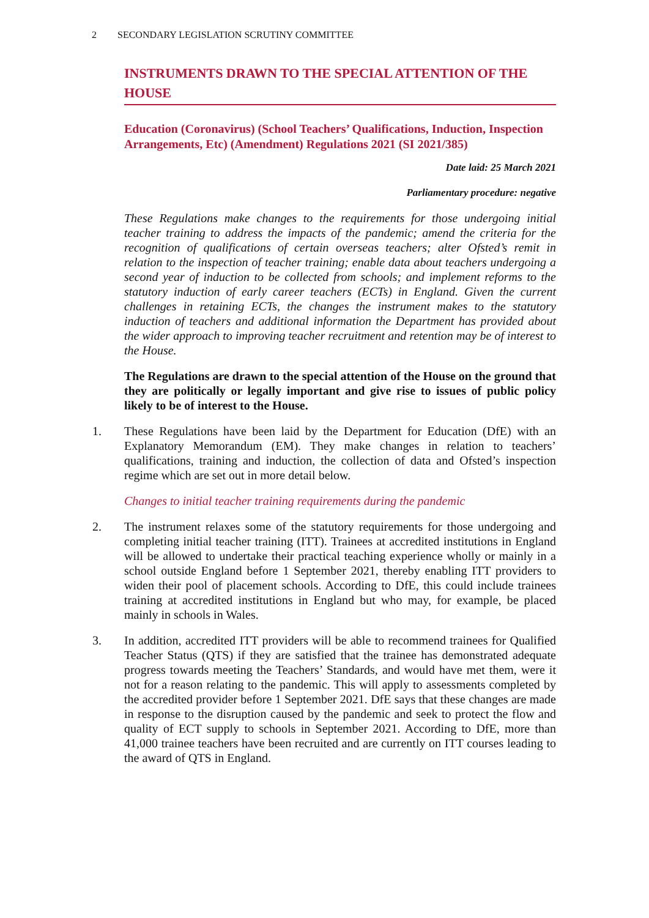2 SECONDARY LEGISLATION SCRUTINY COMMITTEE
INSTRUMENTS DRAWN TO THE SPECIAL ATTENTION OF THE HOUSE
Education (Coronavirus) (School Teachers’ Qualifications, Induction, Inspection Arrangements, Etc) (Amendment) Regulations 2021 (SI 2021/385)
Date laid: 25 March 2021
Parliamentary procedure: negative
These Regulations make changes to the requirements for those undergoing initial teacher training to address the impacts of the pandemic; amend the criteria for the recognition of qualifications of certain overseas teachers; alter Ofsted’s remit in relation to the inspection of teacher training; enable data about teachers undergoing a second year of induction to be collected from schools; and implement reforms to the statutory induction of early career teachers (ECTs) in England. Given the current challenges in retaining ECTs, the changes the instrument makes to the statutory induction of teachers and additional information the Department has provided about the wider approach to improving teacher recruitment and retention may be of interest to the House.
The Regulations are drawn to the special attention of the House on the ground that they are politically or legally important and give rise to issues of public policy likely to be of interest to the House.
1. These Regulations have been laid by the Department for Education (DfE) with an Explanatory Memorandum (EM). They make changes in relation to teachers’ qualifications, training and induction, the collection of data and Ofsted’s inspection regime which are set out in more detail below.
Changes to initial teacher training requirements during the pandemic
2. The instrument relaxes some of the statutory requirements for those undergoing and completing initial teacher training (ITT). Trainees at accredited institutions in England will be allowed to undertake their practical teaching experience wholly or mainly in a school outside England before 1 September 2021, thereby enabling ITT providers to widen their pool of placement schools. According to DfE, this could include trainees training at accredited institutions in England but who may, for example, be placed mainly in schools in Wales.
3. In addition, accredited ITT providers will be able to recommend trainees for Qualified Teacher Status (QTS) if they are satisfied that the trainee has demonstrated adequate progress towards meeting the Teachers’ Standards, and would have met them, were it not for a reason relating to the pandemic. This will apply to assessments completed by the accredited provider before 1 September 2021. DfE says that these changes are made in response to the disruption caused by the pandemic and seek to protect the flow and quality of ECT supply to schools in September 2021. According to DfE, more than 41,000 trainee teachers have been recruited and are currently on ITT courses leading to the award of QTS in England.